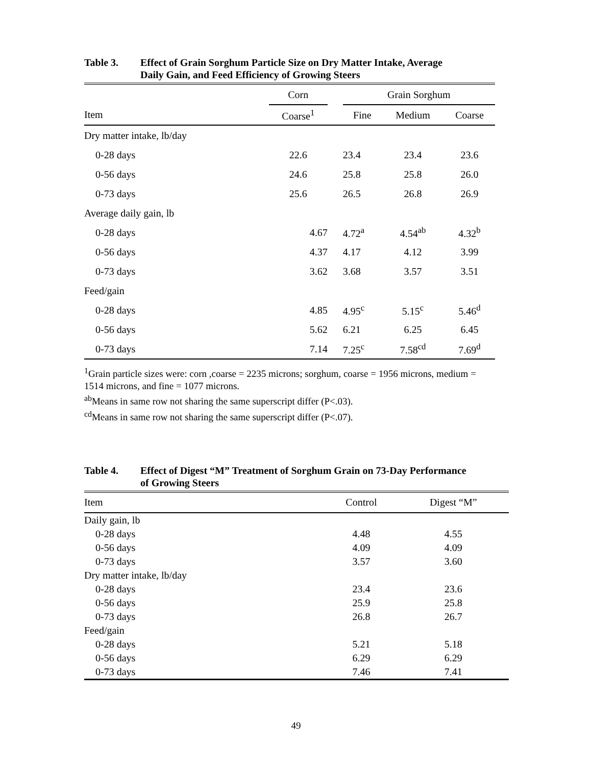Table 3. Effect of Grain Sorghum Particle Size on Dry Matter Intake, Average
Daily Gain, and Feed Efficiency of Growing Steers
| | Corn | | Grain Sorghum | | |
| --- | --- | --- | --- | --- | --- |
| Item | Coarse<sup>1</sup> | | Fine | Medium | Coarse |
| Dry matter intake, lb/day | | | | | |
| 0-28 days | 22.6 | | 23.4 | 23.4 | 23.6 |
| 0-56 days | 24.6 | | 25.8 | 25.8 | 26.0 |
| 0-73 days | 25.6 | | 26.5 | 26.8 | 26.9 |
| Average daily gain, lb | | | | | |
| 0-28 days | 4.67 | | 4.72<sup>a</sup> | 4.54<sup>ab</sup> | 4.32<sup>b</sup> |
| 0-56 days | 4.37 | | 4.17 | 4.12 | 3.99 |
| 0-73 days | 3.62 | | 3.68 | 3.57 | 3.51 |
| Feed/gain | | | | | |
| 0-28 days | 4.85 | | 4.95<sup>c</sup> | 5.15<sup>c</sup> | 5.46<sup>d</sup> |
| 0-56 days | 5.62 | | 6.21 | 6.25 | 6.45 |
| 0-73 days | 7.14 | | 7.25<sup>c</sup> | 7.58<sup>cd</sup> | 7.69<sup>d</sup> |
<sup>1</sup> Grain particle sizes were: corn ,coarse = 2235 microns; sorghum, coarse = 1956 microns, medium = 1514 microns, and fine = 1077 microns.
<sup>ab</sup>Means in same row not sharing the same superscript differ (P<.03).
<sup>cd</sup>Means in same row not sharing the same superscript differ (P<.07).
Table 4. Effect of Digest “M” Treatment of Sorghum Grain on 73-Day Performance
of Growing Steers
| Item | Control | Digest “M” |
| --- | --- | --- |
| Daily gain, lb | | |
| 0-28 days | 4.48 | 4.55 |
| 0-56 days | 4.09 | 4.09 |
| 0-73 days | 3.57 | 3.60 |
| Dry matter intake, lb/day | | |
| 0-28 days | 23.4 | 23.6 |
| 0-56 days | 25.9 | 25.8 |
| 0-73 days | 26.8 | 26.7 |
| Feed/gain | | |
| 0-28 days | 5.21 | 5.18 |
| 0-56 days | 6.29 | 6.29 |
| 0-73 days | 7.46 | 7.41 |
49